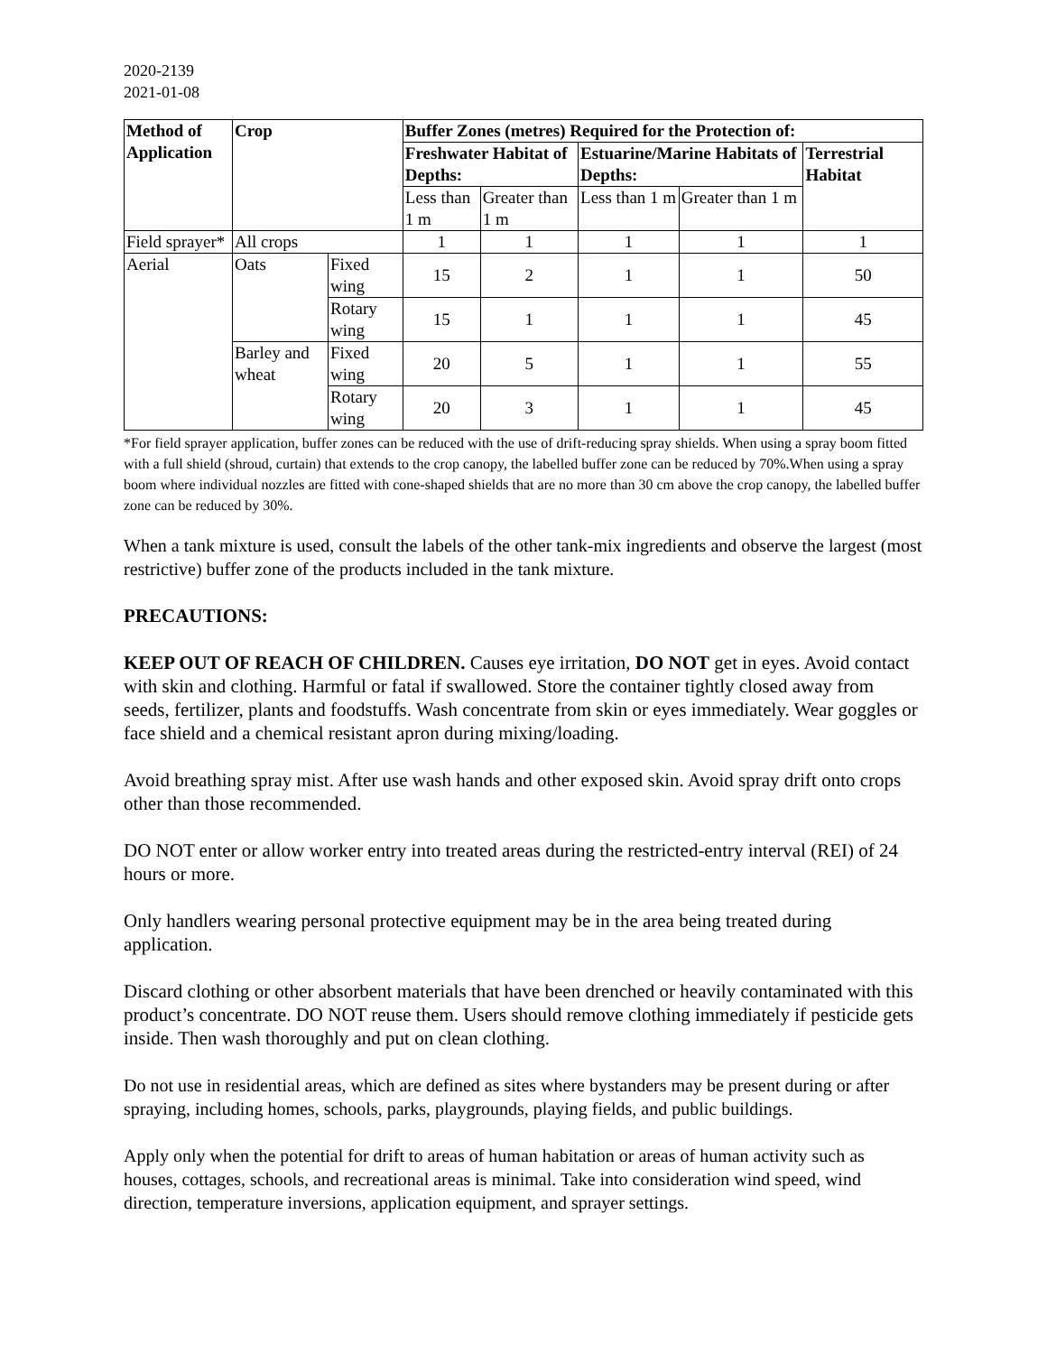2020-2139
2021-01-08
| Method of Application | Crop | | Buffer Zones (metres) Required for the Protection of: | | | | |
| --- | --- | --- | --- | --- | --- | --- | --- |
| | | | Freshwater Habitat of Depths: | | Estuarine/Marine Habitats of Depths: | | Terrestrial Habitat |
| | | | Less than 1 m | Greater than 1 m | Less than 1 m | Greater than 1 m | |
| Field sprayer* | All crops | | 1 | 1 | 1 | 1 | 1 |
| Aerial | Oats | Fixed wing | 15 | 2 | 1 | 1 | 50 |
| | | Rotary wing | 15 | 1 | 1 | 1 | 45 |
| | Barley and wheat | Fixed wing | 20 | 5 | 1 | 1 | 55 |
| | | Rotary wing | 20 | 3 | 1 | 1 | 45 |
*For field sprayer application, buffer zones can be reduced with the use of drift-reducing spray shields. When using a spray boom fitted with a full shield (shroud, curtain) that extends to the crop canopy, the labelled buffer zone can be reduced by 70%.When using a spray boom where individual nozzles are fitted with cone-shaped shields that are no more than 30 cm above the crop canopy, the labelled buffer zone can be reduced by 30%.
When a tank mixture is used, consult the labels of the other tank-mix ingredients and observe the largest (most restrictive) buffer zone of the products included in the tank mixture.
PRECAUTIONS:
KEEP OUT OF REACH OF CHILDREN. Causes eye irritation, DO NOT get in eyes. Avoid contact with skin and clothing. Harmful or fatal if swallowed. Store the container tightly closed away from seeds, fertilizer, plants and foodstuffs. Wash concentrate from skin or eyes immediately. Wear goggles or face shield and a chemical resistant apron during mixing/loading.
Avoid breathing spray mist. After use wash hands and other exposed skin. Avoid spray drift onto crops other than those recommended.
DO NOT enter or allow worker entry into treated areas during the restricted-entry interval (REI) of 24 hours or more.
Only handlers wearing personal protective equipment may be in the area being treated during application.
Discard clothing or other absorbent materials that have been drenched or heavily contaminated with this product’s concentrate. DO NOT reuse them. Users should remove clothing immediately if pesticide gets inside. Then wash thoroughly and put on clean clothing.
Do not use in residential areas, which are defined as sites where bystanders may be present during or after spraying, including homes, schools, parks, playgrounds, playing fields, and public buildings.
Apply only when the potential for drift to areas of human habitation or areas of human activity such as houses, cottages, schools, and recreational areas is minimal. Take into consideration wind speed, wind direction, temperature inversions, application equipment, and sprayer settings.